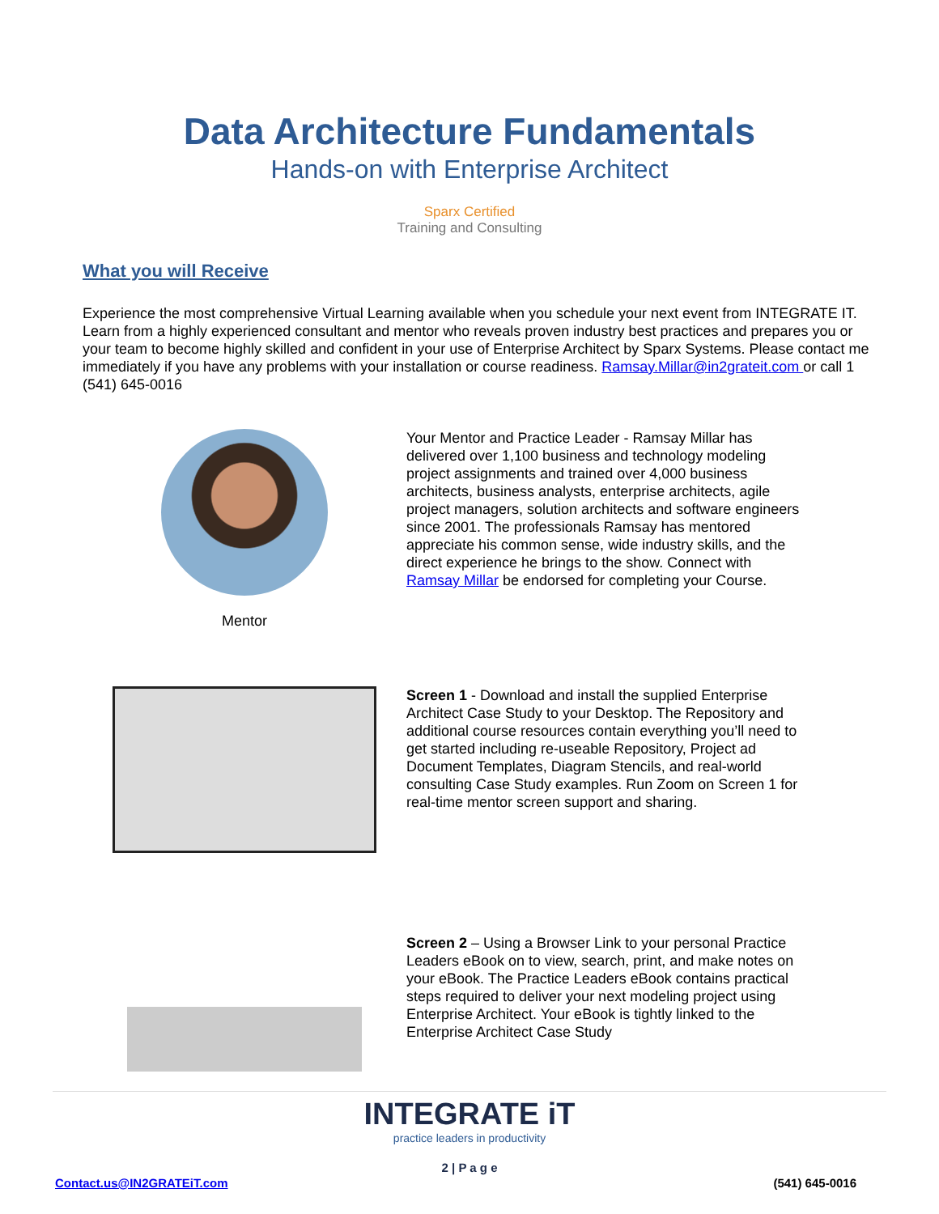Data Architecture Fundamentals
Hands-on with Enterprise Architect
Sparx Certified
Training and Consulting
What you will Receive
Experience the most comprehensive Virtual Learning available when you schedule your next event from INTEGRATE IT. Learn from a highly experienced consultant and mentor who reveals proven industry best practices and prepares you or your team to become highly skilled and confident in your use of Enterprise Architect by Sparx Systems. Please contact me immediately if you have any problems with your installation or course readiness. Ramsay.Millar@in2grateit.com or call 1 (541) 645-0016
Mentor
Your Mentor and Practice Leader - Ramsay Millar has delivered over 1,100 business and technology modeling project assignments and trained over 4,000 business architects, business analysts, enterprise architects, agile project managers, solution architects and software engineers since 2001. The professionals Ramsay has mentored appreciate his common sense, wide industry skills, and the direct experience he brings to the show. Connect with Ramsay Millar be endorsed for completing your Course.
Screen 1 - Download and install the supplied Enterprise Architect Case Study to your Desktop. The Repository and additional course resources contain everything you’ll need to get started including re-useable Repository, Project ad Document Templates, Diagram Stencils, and real-world consulting Case Study examples. Run Zoom on Screen 1 for real-time mentor screen support and sharing.
Screen 2 – Using a Browser Link to your personal Practice Leaders eBook on to view, search, print, and make notes on your eBook. The Practice Leaders eBook contains practical steps required to deliver your next modeling project using Enterprise Architect. Your eBook is tightly linked to the Enterprise Architect Case Study
INTEGRATE iT
practice leaders in productivity
2 | P a g e
Contact.us@IN2GRATEiT.com (541) 645-0016